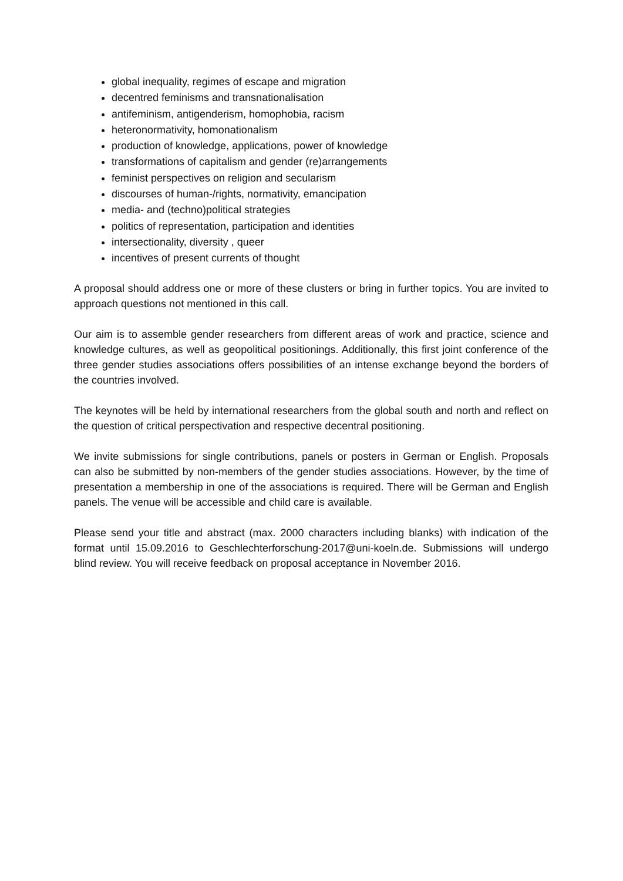global inequality, regimes of escape and migration
decentred feminisms and transnationalisation
antifeminism, antigenderism, homophobia, racism
heteronormativity, homonationalism
production of knowledge, applications, power of knowledge
transformations of capitalism and gender (re)arrangements
feminist perspectives on religion and secularism
discourses of human-/rights, normativity, emancipation
media- and (techno)political strategies
politics of representation, participation and identities
intersectionality, diversity , queer
incentives of present currents of thought
A proposal should address one or more of these clusters or bring in further topics. You are invited to approach questions not mentioned in this call.
Our aim is to assemble gender researchers from different areas of work and practice, science and knowledge cultures, as well as geopolitical positionings. Additionally, this first joint conference of the three gender studies associations offers possibilities of an intense exchange beyond the borders of the countries involved.
The keynotes will be held by international researchers from the global south and north and reflect on the question of critical perspectivation and respective decentral positioning.
We invite submissions for single contributions, panels or posters in German or English. Proposals can also be submitted by non-members of the gender studies associations. However, by the time of presentation a membership in one of the associations is required. There will be German and English panels. The venue will be accessible and child care is available.
Please send your title and abstract (max. 2000 characters including blanks) with indication of the format until 15.09.2016 to Geschlechterforschung-2017@uni-koeln.de. Submissions will undergo blind review. You will receive feedback on proposal acceptance in November 2016.